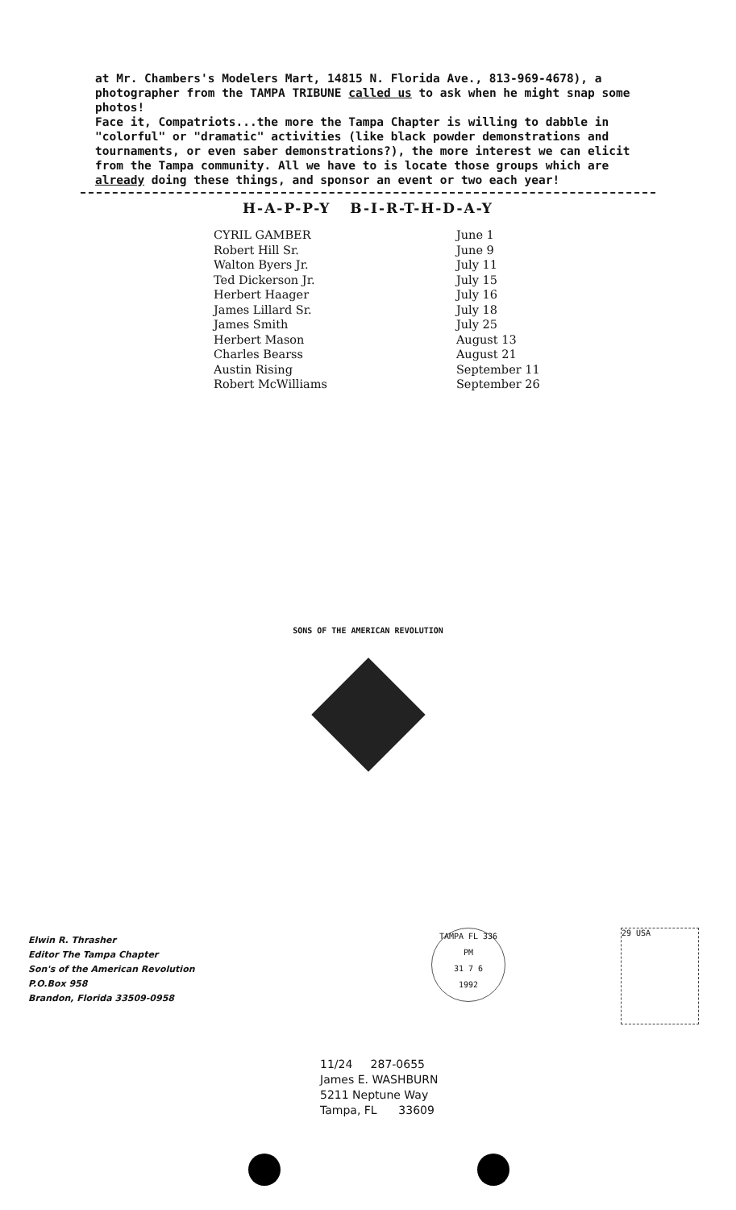at Mr. Chambers's Modelers Mart, 14815 N. Florida Ave., 813-969-4678), a photographer from the TAMPA TRIBUNE called us to ask when he might snap some photos!
Face it, Compatriots...the more the Tampa Chapter is willing to dabble in "colorful" or "dramatic" activities (like black powder demonstrations and tournaments, or even saber demonstrations?), the more interest we can elicit from the Tampa community. All we have to is locate those groups which are already doing these things, and sponsor an event or two each year!
H-A-P-P-Y B-I-R-T-H-D-A-Y
| CYRIL GAMBER | June 1 |
| Robert Hill Sr. | June 9 |
| Walton Byers Jr. | July 11 |
| Ted Dickerson Jr. | July 15 |
| Herbert Haager | July 16 |
| James Lillard Sr. | July 18 |
| James Smith | July 25 |
| Herbert Mason | August 13 |
| Charles Bearss | August 21 |
| Austin Rising | September 11 |
| Robert McWilliams | September 26 |
SONS OF THE AMERICAN REVOLUTION
Elwin R. Thrasher
Editor The Tampa Chapter
Son's of the American Revolution
P.O.Box 958
Brandon, Florida 33509-0958
TAMPA FL 336
PM
31 7 6
1992
29 USA
11/24 287-0655
James E. WASHBURN
5211 Neptune Way
Tampa, FL 33609